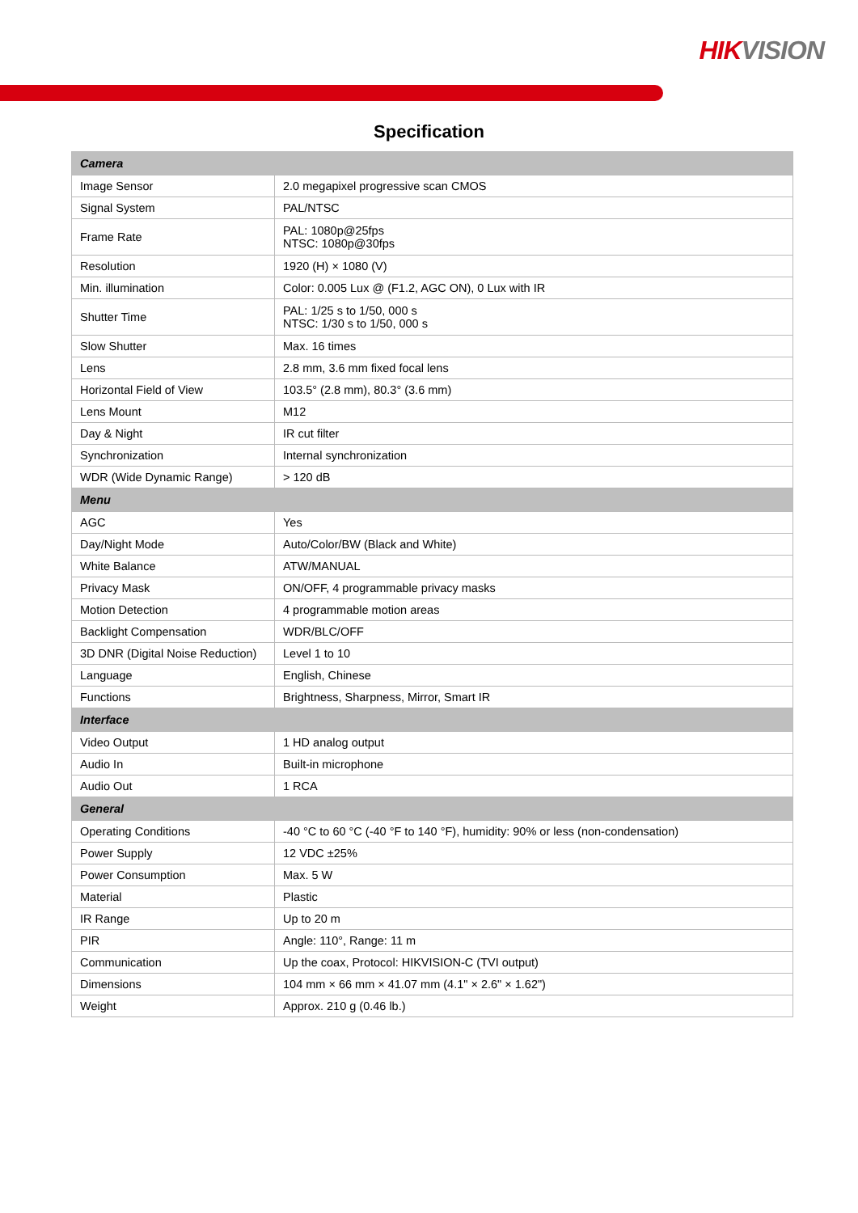HIK VISION
Specification
| Camera | |
| --- | --- |
| Image Sensor | 2.0 megapixel progressive scan CMOS |
| Signal System | PAL/NTSC |
| Frame Rate | PAL: 1080p@25fps NTSC: 1080p@30fps |
| Resolution | 1920 (H) × 1080 (V) |
| Min. illumination | Color: 0.005 Lux @ (F1.2, AGC ON), 0 Lux with IR |
| Shutter Time | PAL: 1/25 s to 1/50, 000 s NTSC: 1/30 s to 1/50, 000 s |
| Slow Shutter | Max. 16 times |
| Lens | 2.8 mm, 3.6 mm fixed focal lens |
| Horizontal Field of View | 103.5° (2.8 mm), 80.3° (3.6 mm) |
| Lens Mount | M12 |
| Day & Night | IR cut filter |
| Synchronization | Internal synchronization |
| WDR (Wide Dynamic Range) | > 120 dB |
| Menu | |
| AGC | Yes |
| Day/Night Mode | Auto/Color/BW (Black and White) |
| White Balance | ATW/MANUAL |
| Privacy Mask | ON/OFF, 4 programmable privacy masks |
| Motion Detection | 4 programmable motion areas |
| Backlight Compensation | WDR/BLC/OFF |
| 3D DNR (Digital Noise Reduction) | Level 1 to 10 |
| Language | English, Chinese |
| Functions | Brightness, Sharpness, Mirror, Smart IR |
| Interface | |
| Video Output | 1 HD analog output |
| Audio In | Built-in microphone |
| Audio Out | 1 RCA |
| General | |
| Operating Conditions | -40 °C to 60 °C (-40 °F to 140 °F), humidity: 90% or less (non-condensation) |
| Power Supply | 12 VDC ±25% |
| Power Consumption | Max. 5 W |
| Material | Plastic |
| IR Range | Up to 20 m |
| PIR | Angle: 110°, Range: 11 m |
| Communication | Up the coax, Protocol: HIKVISION-C (TVI output) |
| Dimensions | 104 mm × 66 mm × 41.07 mm (4.1" × 2.6" × 1.62") |
| Weight | Approx. 210 g (0.46 lb.) |